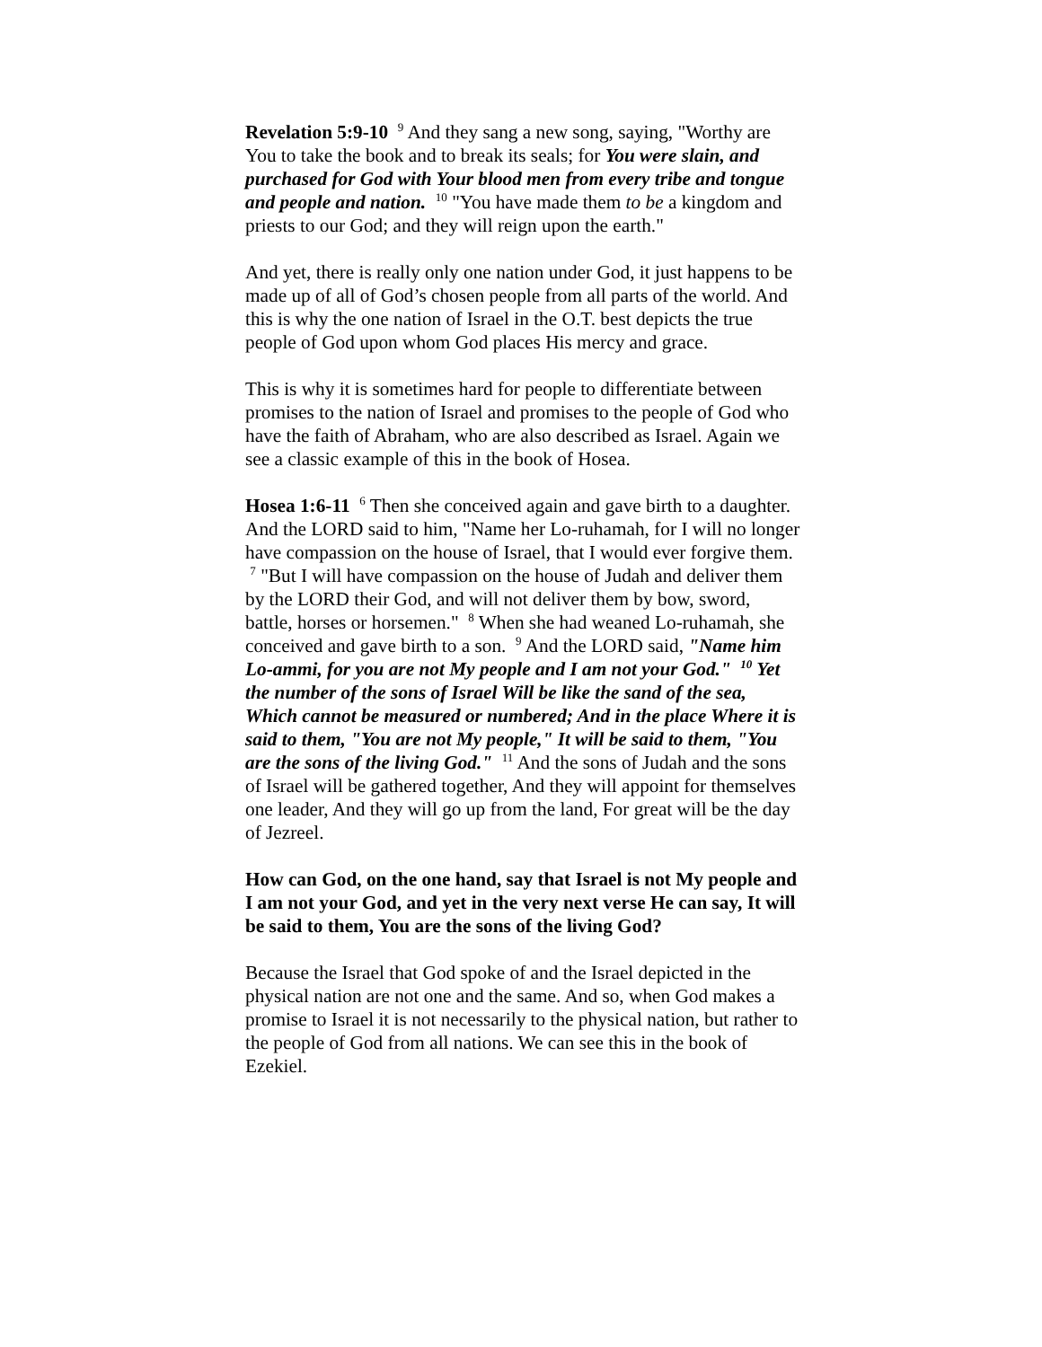Revelation 5:9-10 <sup>9</sup> And they sang a new song, saying, "Worthy are You to take the book and to break its seals; for You were slain, and purchased for God with Your blood men from every tribe and tongue and people and nation. <sup>10</sup> "You have made them to be a kingdom and priests to our God; and they will reign upon the earth."
And yet, there is really only one nation under God, it just happens to be made up of all of God’s chosen people from all parts of the world. And this is why the one nation of Israel in the O.T. best depicts the true people of God upon whom God places His mercy and grace.
This is why it is sometimes hard for people to differentiate between promises to the nation of Israel and promises to the people of God who have the faith of Abraham, who are also described as Israel. Again we see a classic example of this in the book of Hosea.
Hosea 1:6-11 <sup>6</sup> Then she conceived again and gave birth to a daughter. And the LORD said to him, "Name her Lo-ruhamah, for I will no longer have compassion on the house of Israel, that I would ever forgive them. <sup>7</sup> "But I will have compassion on the house of Judah and deliver them by the LORD their God, and will not deliver them by bow, sword, battle, horses or horsemen." <sup>8</sup> When she had weaned Lo-ruhamah, she conceived and gave birth to a son. <sup>9</sup> And the LORD said, "Name him Lo-ammi, for you are not My people and I am not your God." <sup>10</sup> Yet the number of the sons of Israel Will be like the sand of the sea, Which cannot be measured or numbered; And in the place Where it is said to them, "You are not My people," It will be said to them, "You are the sons of the living God." <sup>11</sup> And the sons of Judah and the sons of Israel will be gathered together, And they will appoint for themselves one leader, And they will go up from the land, For great will be the day of Jezreel.
How can God, on the one hand, say that Israel is not My people and I am not your God, and yet in the very next verse He can say, It will be said to them, You are the sons of the living God?
Because the Israel that God spoke of and the Israel depicted in the physical nation are not one and the same. And so, when God makes a promise to Israel it is not necessarily to the physical nation, but rather to the people of God from all nations. We can see this in the book of Ezekiel.